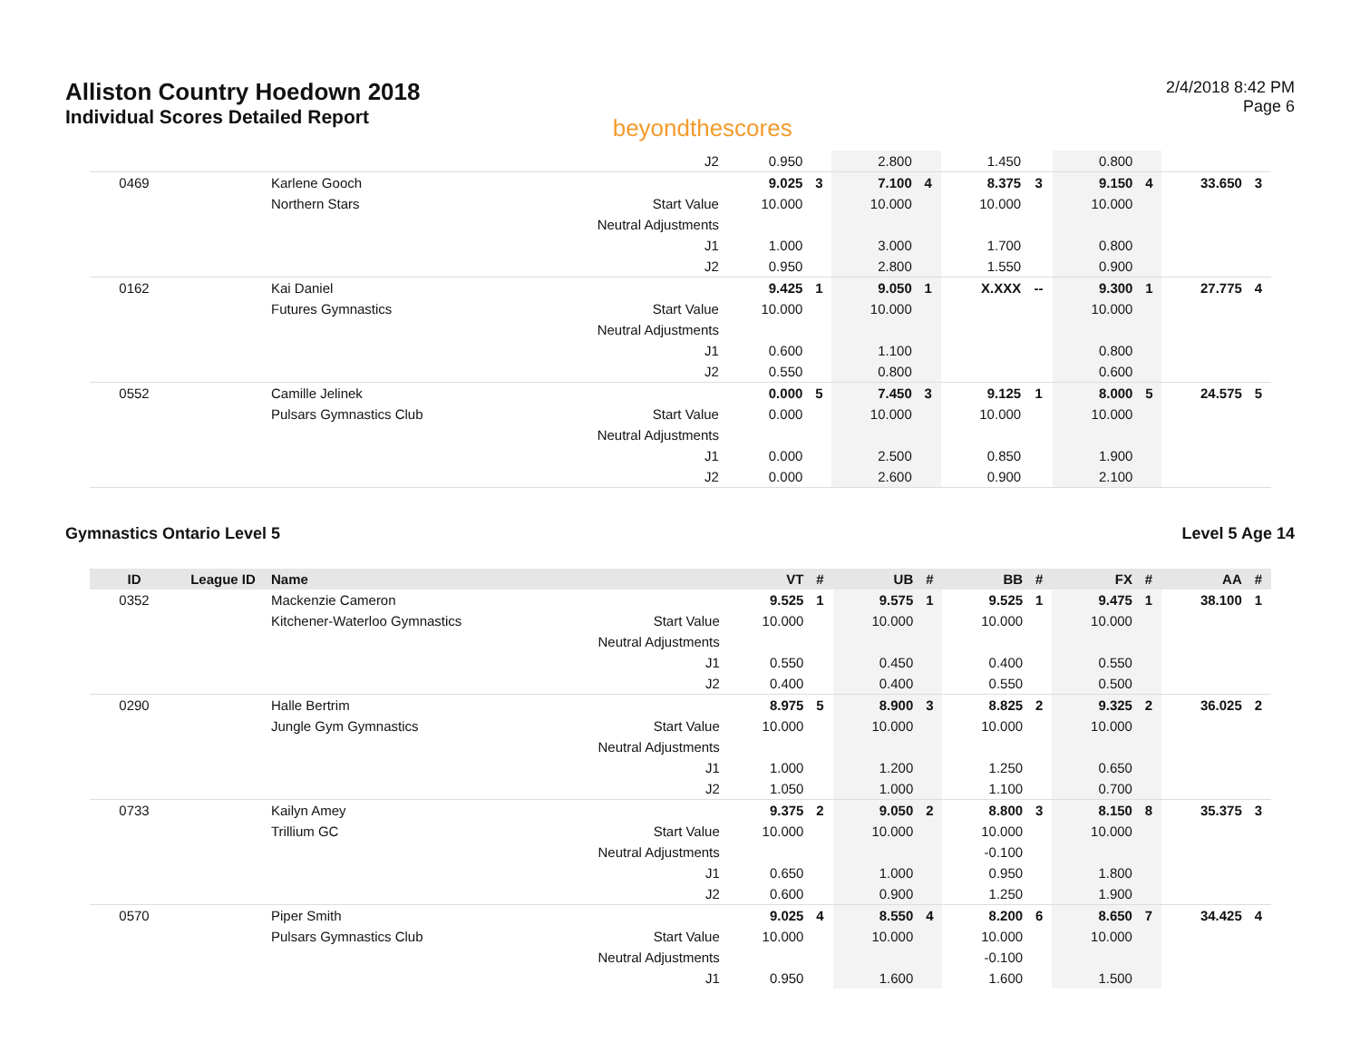Alliston Country Hoedown 2018
Individual Scores Detailed Report
beyondthescores
2/4/2018 8:42 PM
Page 6
| | | | J2 | 0.950 | | 2.800 | | 1.450 | | 0.800 | | | |
| 0469 | | Karlene Gooch | | 9.025 | 3 | 7.100 | 4 | 8.375 | 3 | 9.150 | 4 | 33.650 | 3 |
| | | Northern Stars | Start Value | 10.000 | | 10.000 | | 10.000 | | 10.000 | | | |
| | | | Neutral Adjustments | | | | | | | | | | |
| | | | J1 | 1.000 | | 3.000 | | 1.700 | | 0.800 | | | |
| | | | J2 | 0.950 | | 2.800 | | 1.550 | | 0.900 | | | |
| 0162 | | Kai Daniel | | 9.425 | 1 | 9.050 | 1 | X.XXX | -- | 9.300 | 1 | 27.775 | 4 |
| | | Futures Gymnastics | Start Value | 10.000 | | 10.000 | | | | 10.000 | | | |
| | | | Neutral Adjustments | | | | | | | | | | |
| | | | J1 | 0.600 | | 1.100 | | | | 0.800 | | | |
| | | | J2 | 0.550 | | 0.800 | | | | 0.600 | | | |
| 0552 | | Camille Jelinek | | 0.000 | 5 | 7.450 | 3 | 9.125 | 1 | 8.000 | 5 | 24.575 | 5 |
| | | Pulsars Gymnastics Club | Start Value | 0.000 | | 10.000 | | 10.000 | | 10.000 | | | |
| | | | Neutral Adjustments | | | | | | | | | | |
| | | | J1 | 0.000 | | 2.500 | | 0.850 | | 1.900 | | | |
| | | | J2 | 0.000 | | 2.600 | | 0.900 | | 2.100 | | | |
Gymnastics Ontario Level 5 Level 5 Age 14
| ID | League ID | Name | | VT | # | UB | # | BB | # | FX | # | AA | # |
| --- | --- | --- | --- | --- | --- | --- | --- | --- | --- | --- | --- | --- | --- |
| 0352 | | Mackenzie Cameron | | 9.525 | 1 | 9.575 | 1 | 9.525 | 1 | 9.475 | 1 | 38.100 | 1 |
| | | Kitchener-Waterloo Gymnastics | Start Value | 10.000 | | 10.000 | | 10.000 | | 10.000 | | | |
| | | | Neutral Adjustments | | | | | | | | | | |
| | | | J1 | 0.550 | | 0.450 | | 0.400 | | 0.550 | | | |
| | | | J2 | 0.400 | | 0.400 | | 0.550 | | 0.500 | | | |
| 0290 | | Halle Bertrim | | 8.975 | 5 | 8.900 | 3 | 8.825 | 2 | 9.325 | 2 | 36.025 | 2 |
| | | Jungle Gym Gymnastics | Start Value | 10.000 | | 10.000 | | 10.000 | | 10.000 | | | |
| | | | Neutral Adjustments | | | | | | | | | | |
| | | | J1 | 1.000 | | 1.200 | | 1.250 | | 0.650 | | | |
| | | | J2 | 1.050 | | 1.000 | | 1.100 | | 0.700 | | | |
| 0733 | | Kailyn Amey | | 9.375 | 2 | 9.050 | 2 | 8.800 | 3 | 8.150 | 8 | 35.375 | 3 |
| | | Trillium GC | Start Value | 10.000 | | 10.000 | | 10.000 | | 10.000 | | | |
| | | | Neutral Adjustments | | | | | -0.100 | | | | | |
| | | | J1 | 0.650 | | 1.000 | | 0.950 | | 1.800 | | | |
| | | | J2 | 0.600 | | 0.900 | | 1.250 | | 1.900 | | | |
| 0570 | | Piper Smith | | 9.025 | 4 | 8.550 | 4 | 8.200 | 6 | 8.650 | 7 | 34.425 | 4 |
| | | Pulsars Gymnastics Club | Start Value | 10.000 | | 10.000 | | 10.000 | | 10.000 | | | |
| | | | Neutral Adjustments | | | | | -0.100 | | | | | |
| | | | J1 | 0.950 | | 1.600 | | 1.600 | | 1.500 | | | |